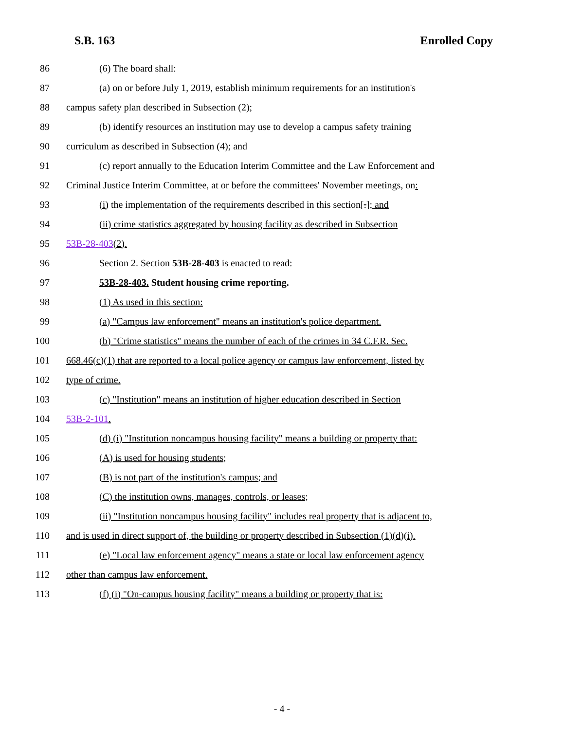S.B. 163 Enrolled Copy
86 (6) The board shall:
87 (a) on or before July 1, 2019, establish minimum requirements for an institution's
88 campus safety plan described in Subsection (2);
89 (b) identify resources an institution may use to develop a campus safety training
90 curriculum as described in Subsection (4); and
91 (c) report annually to the Education Interim Committee and the Law Enforcement and
92 Criminal Justice Interim Committee, at or before the committees' November meetings, on:
93 (i) the implementation of the requirements described in this section[.]; and
94 (ii) crime statistics aggregated by housing facility as described in Subsection
95 53B-28-403(2).
96 Section 2. Section 53B-28-403 is enacted to read:
97 53B-28-403. Student housing crime reporting.
98 (1) As used in this section:
99 (a) "Campus law enforcement" means an institution's police department.
100 (b) "Crime statistics" means the number of each of the crimes in 34 C.F.R. Sec.
101 668.46(c)(1) that are reported to a local police agency or campus law enforcement, listed by
102 type of crime.
103 (c) "Institution" means an institution of higher education described in Section
104 53B-2-101.
105 (d) (i) "Institution noncampus housing facility" means a building or property that:
106 (A) is used for housing students;
107 (B) is not part of the institution's campus; and
108 (C) the institution owns, manages, controls, or leases;
109 (ii) "Institution noncampus housing facility" includes real property that is adjacent to,
110 and is used in direct support of, the building or property described in Subsection (1)(d)(i).
111 (e) "Local law enforcement agency" means a state or local law enforcement agency
112 other than campus law enforcement.
113 (f) (i) "On-campus housing facility" means a building or property that is:
- 4 -